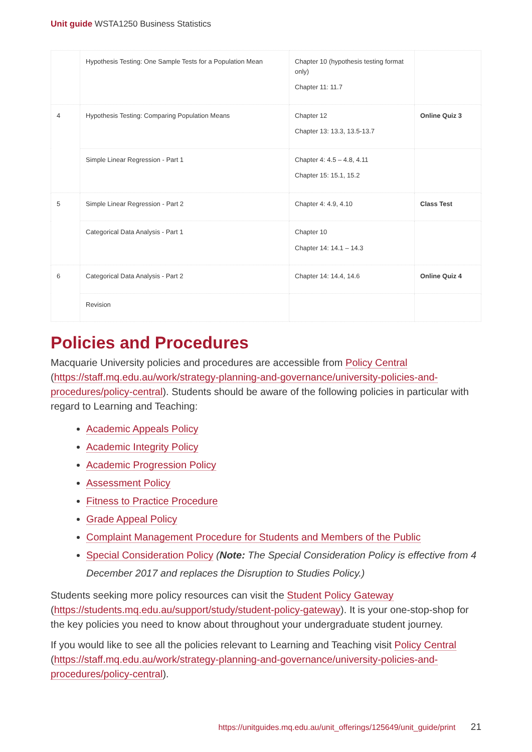Unit guide WSTA1250 Business Statistics
| | Hypothesis Testing: One Sample Tests for a Population Mean | Chapter 10 (hypothesis testing format only) Chapter 11: 11.7 | |
| 4 | Hypothesis Testing: Comparing Population Means | Chapter 12 Chapter 13: 13.3, 13.5-13.7 | Online Quiz 3 |
| | Simple Linear Regression - Part 1 | Chapter 4: 4.5 – 4.8, 4.11 Chapter 15: 15.1, 15.2 | |
| 5 | Simple Linear Regression - Part 2 | Chapter 4: 4.9, 4.10 | Class Test |
| | Categorical Data Analysis - Part 1 | Chapter 10 Chapter 14: 14.1 – 14.3 | |
| 6 | Categorical Data Analysis - Part 2 | Chapter 14: 14.4, 14.6 | Online Quiz 4 |
| | Revision | | |
Policies and Procedures
Macquarie University policies and procedures are accessible from Policy Central (https://staff.mq.edu.au/work/strategy-planning-and-governance/university-policies-and-procedures/policy-central). Students should be aware of the following policies in particular with regard to Learning and Teaching:
Academic Appeals Policy
Academic Integrity Policy
Academic Progression Policy
Assessment Policy
Fitness to Practice Procedure
Grade Appeal Policy
Complaint Management Procedure for Students and Members of the Public
Special Consideration Policy (Note: The Special Consideration Policy is effective from 4 December 2017 and replaces the Disruption to Studies Policy.)
Students seeking more policy resources can visit the Student Policy Gateway (https://students.mq.edu.au/support/study/student-policy-gateway). It is your one-stop-shop for the key policies you need to know about throughout your undergraduate student journey.
If you would like to see all the policies relevant to Learning and Teaching visit Policy Central (https://staff.mq.edu.au/work/strategy-planning-and-governance/university-policies-and-procedures/policy-central).
https://unitguides.mq.edu.au/unit_offerings/125649/unit_guide/print 21